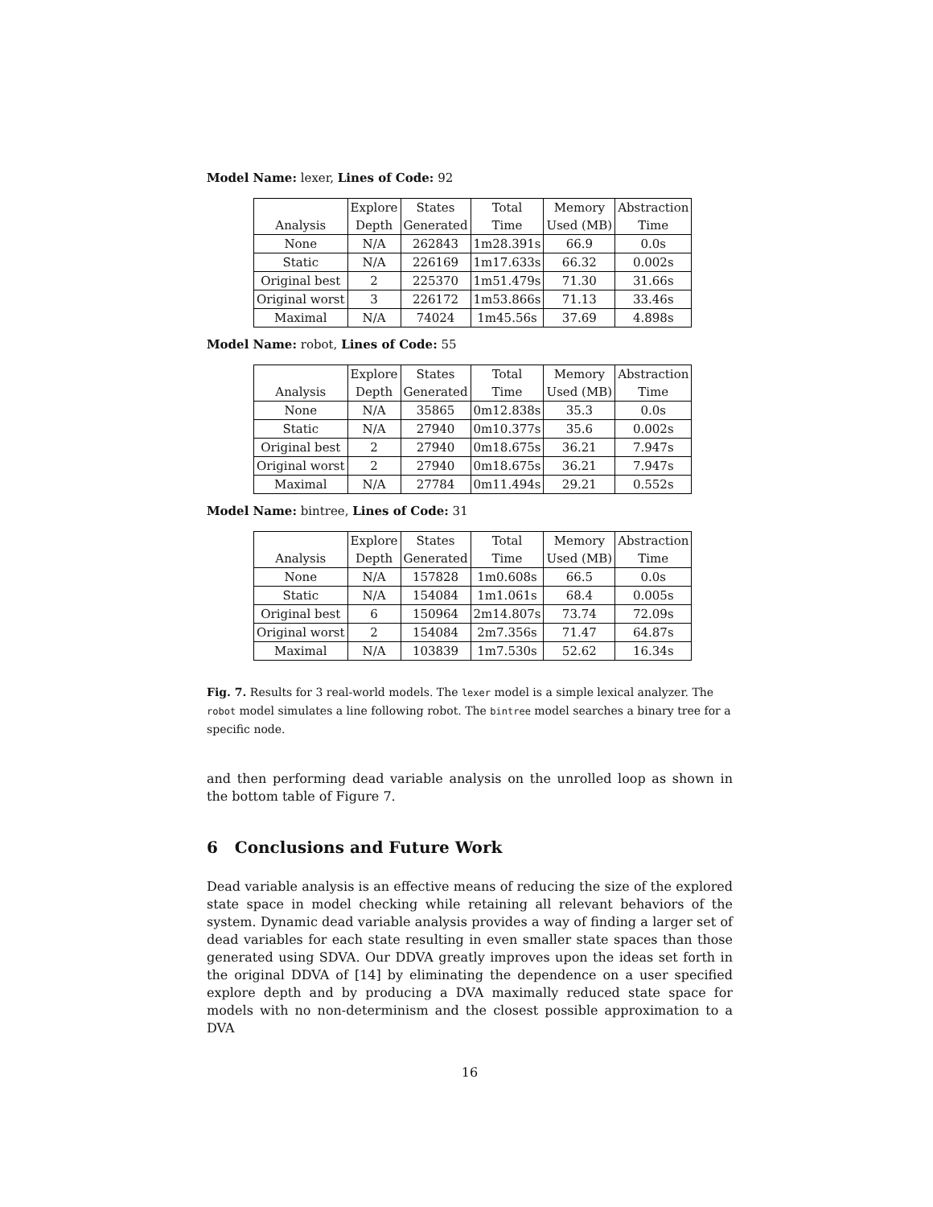Model Name: lexer, Lines of Code: 92
| | Explore | States | Total | Memory | Abstraction |
| --- | --- | --- | --- | --- | --- |
| Analysis | Depth | Generated | Time | Used (MB) | Time |
| None | N/A | 262843 | 1m28.391s | 66.9 | 0.0s |
| Static | N/A | 226169 | 1m17.633s | 66.32 | 0.002s |
| Original best | 2 | 225370 | 1m51.479s | 71.30 | 31.66s |
| Original worst | 3 | 226172 | 1m53.866s | 71.13 | 33.46s |
| Maximal | N/A | 74024 | 1m45.56s | 37.69 | 4.898s |
Model Name: robot, Lines of Code: 55
| | Explore | States | Total | Memory | Abstraction |
| --- | --- | --- | --- | --- | --- |
| Analysis | Depth | Generated | Time | Used (MB) | Time |
| None | N/A | 35865 | 0m12.838s | 35.3 | 0.0s |
| Static | N/A | 27940 | 0m10.377s | 35.6 | 0.002s |
| Original best | 2 | 27940 | 0m18.675s | 36.21 | 7.947s |
| Original worst | 2 | 27940 | 0m18.675s | 36.21 | 7.947s |
| Maximal | N/A | 27784 | 0m11.494s | 29.21 | 0.552s |
Model Name: bintree, Lines of Code: 31
| | Explore | States | Total | Memory | Abstraction |
| --- | --- | --- | --- | --- | --- |
| Analysis | Depth | Generated | Time | Used (MB) | Time |
| None | N/A | 157828 | 1m0.608s | 66.5 | 0.0s |
| Static | N/A | 154084 | 1m1.061s | 68.4 | 0.005s |
| Original best | 6 | 150964 | 2m14.807s | 73.74 | 72.09s |
| Original worst | 2 | 154084 | 2m7.356s | 71.47 | 64.87s |
| Maximal | N/A | 103839 | 1m7.530s | 52.62 | 16.34s |
Fig. 7. Results for 3 real-world models. The lexer model is a simple lexical analyzer. The robot model simulates a line following robot. The bintree model searches a binary tree for a specific node.
and then performing dead variable analysis on the unrolled loop as shown in the bottom table of Figure 7.
6 Conclusions and Future Work
Dead variable analysis is an effective means of reducing the size of the explored state space in model checking while retaining all relevant behaviors of the system. Dynamic dead variable analysis provides a way of finding a larger set of dead variables for each state resulting in even smaller state spaces than those generated using SDVA. Our DDVA greatly improves upon the ideas set forth in the original DDVA of [14] by eliminating the dependence on a user specified explore depth and by producing a DVA maximally reduced state space for models with no non-determinism and the closest possible approximation to a DVA
16